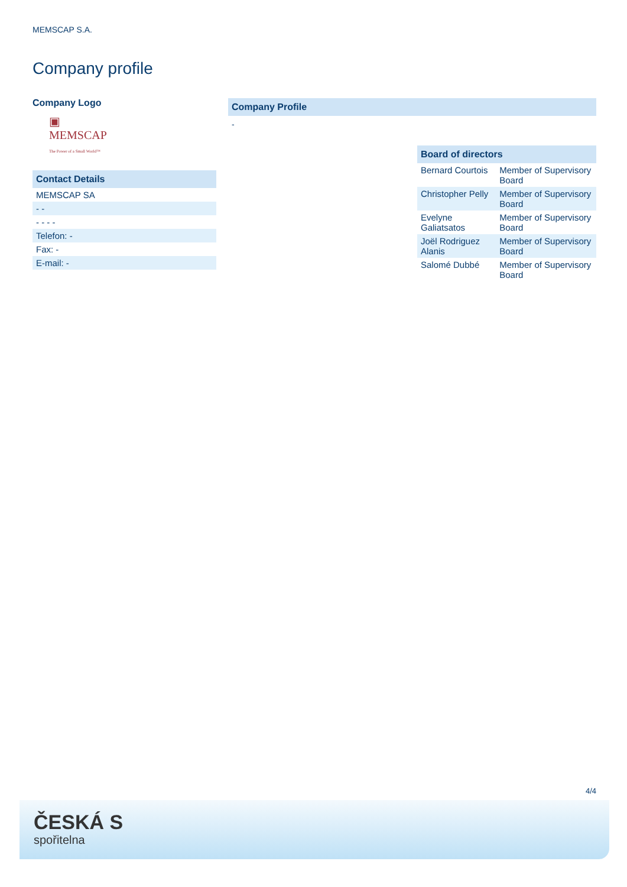MEMSCAP S.A.
Company profile
Company Logo
▣
MEMSCAP
The Power of a Small World™
Contact Details
| MEMSCAP SA |
| - - |
| - - - - |
| Telefon: - |
| Fax: - |
| E-mail: - |
Company Profile
-
Board of directors
| Bernard Courtois | Member of Supervisory Board |
| Christopher Pelly | Member of Supervisory Board |
| Evelyne Galiatsatos | Member of Supervisory Board |
| Joël Rodriguez Alanis | Member of Supervisory Board |
| Salomé Dubbé | Member of Supervisory Board |
4/4
ČESKÁ S
spořitelna